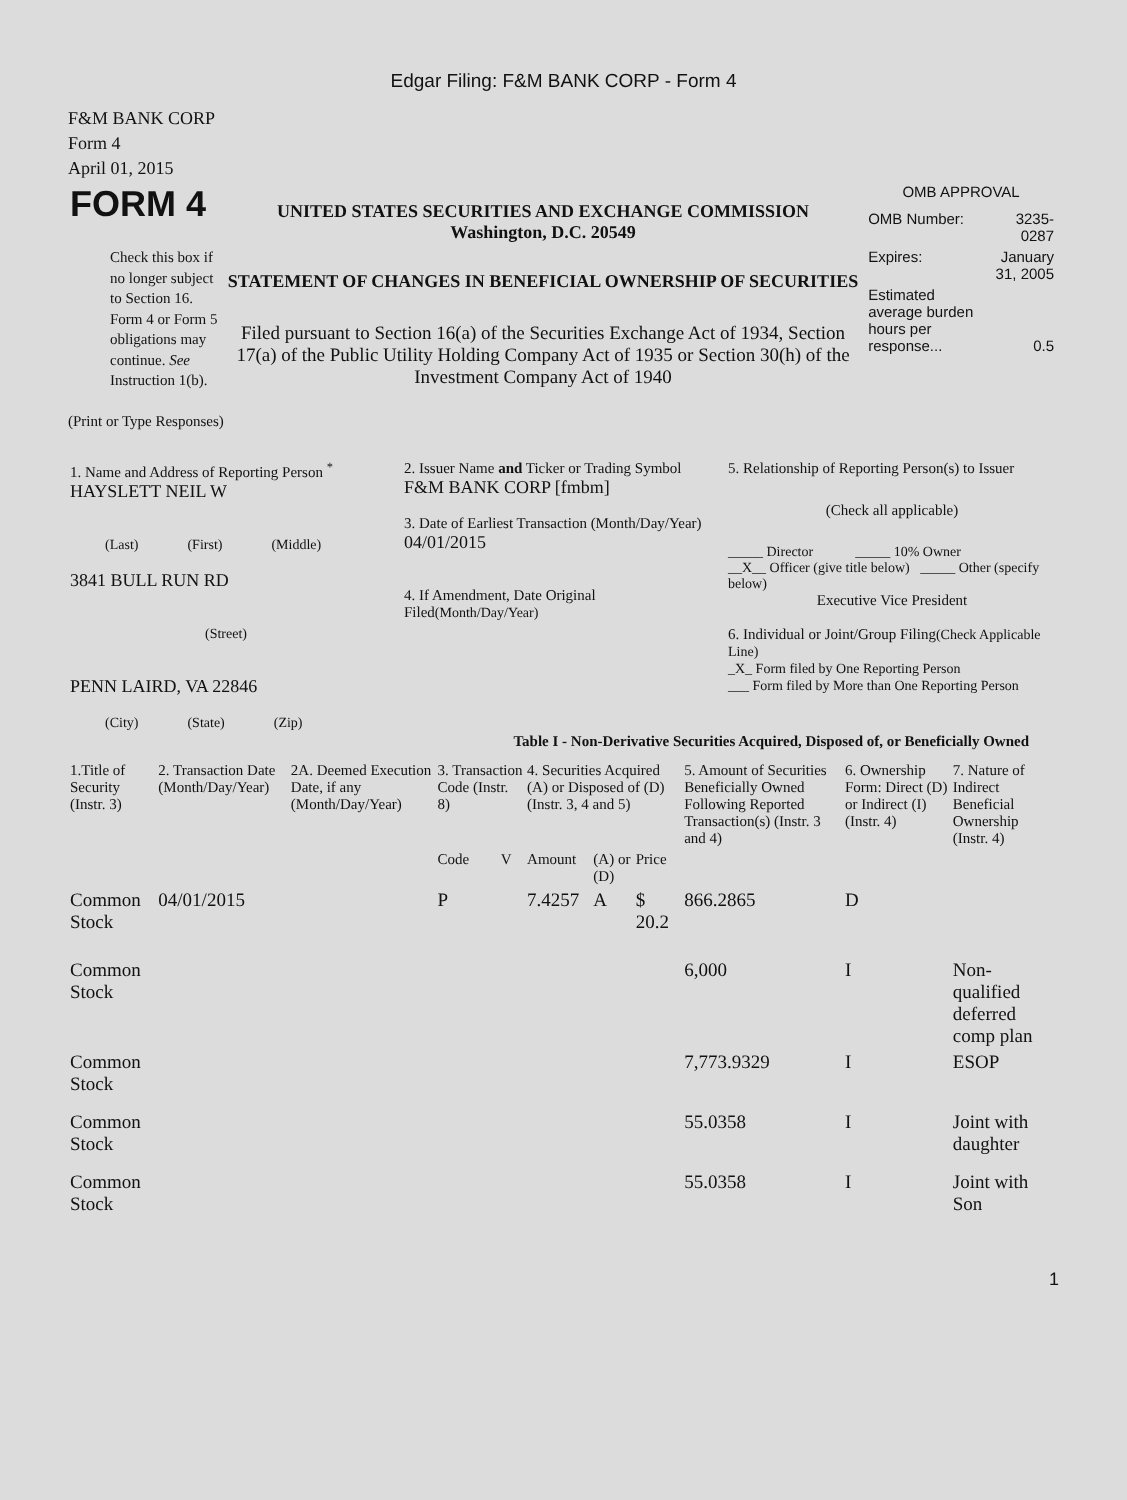Edgar Filing: F&M BANK CORP - Form 4
F&M BANK CORP
Form 4
April 01, 2015
| FORM 4 Check this box if no longer subject to Section 16. Form 4 or Form 5 obligations may continue. See Instruction 1(b). | UNITED STATES SECURITIES AND EXCHANGE COMMISSION Washington, D.C. 20549 STATEMENT OF CHANGES IN BENEFICIAL OWNERSHIP OF SECURITIES Filed pursuant to Section 16(a) of the Securities Exchange Act of 1934, Section 17(a) of the Public Utility Holding Company Act of 1935 or Section 30(h) of the Investment Company Act of 1940 | OMB APPROVAL / OMB Number: / 3235-0287 / / Expires: / January 31, 2005 / / Estimated average burden hours per response... / 0.5 / |
(Print or Type Responses)
| 1. Name and Address of Reporting Person <sup>*</sup> HAYSLETT NEIL W (Last) (First) (Middle) 3841 BULL RUN RD (Street) PENN LAIRD, VA 22846 (City) (State) (Zip) | 2. Issuer Name and Ticker or Trading Symbol F&M BANK CORP [fmbm] 3. Date of Earliest Transaction (Month/Day/Year) 04/01/2015 4. If Amendment, Date Original Filed (Month/Day/Year) | 5. Relationship of Reporting Person(s) to Issuer (Check all applicable) _____ Director _____ 10% Owner __X__ Officer (give title below) _____ Other (specify below) Executive Vice President 6. Individual or Joint/Group Filing (Check Applicable Line) _X_ Form filed by One Reporting Person ___ Form filed by More than One Reporting Person |
Table I - Non-Derivative Securities Acquired, Disposed of, or Beneficially Owned
| 1.Title of Security (Instr. 3) | 2. Transaction Date (Month/Day/Year) | 2A. Deemed Execution Date, if any (Month/Day/Year) | 3. Transaction Code (Instr. 8) | | 4. Securities Acquired (A) or Disposed of (D) (Instr. 3, 4 and 5) | | | 5. Amount of Securities Beneficially Owned Following Reported Transaction(s) (Instr. 3 and 4) | 6. Ownership Form: Direct (D) or Indirect (I) (Instr. 4) | 7. Nature of Indirect Beneficial Ownership (Instr. 4) |
| --- | --- | --- | --- | --- | --- | --- | --- | --- | --- | --- |
| | | | Code | V | Amount | (A) or (D) | Price | | | |
| Common Stock | 04/01/2015 | | P | | 7.4257 | A | $ 20.2 | 866.2865 | D | |
| Common Stock | | | | | | | | 6,000 | I | Non-qualified deferred comp plan |
| Common Stock | | | | | | | | 7,773.9329 | I | ESOP |
| Common Stock | | | | | | | | 55.0358 | I | Joint with daughter |
| Common Stock | | | | | | | | 55.0358 | I | Joint with Son |
1